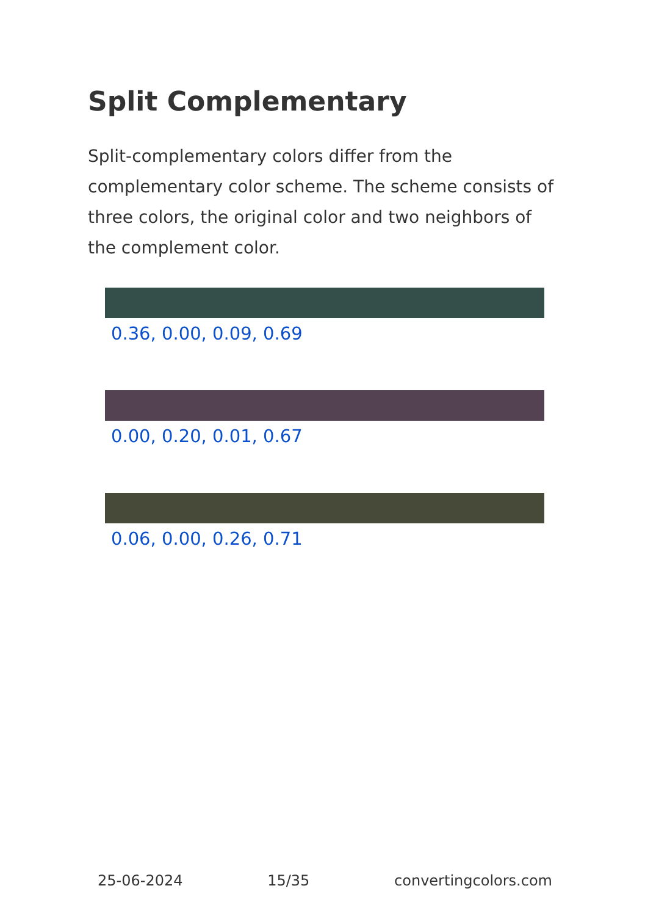Split Complementary
Split-complementary colors differ from the complementary color scheme. The scheme consists of three colors, the original color and two neighbors of the complement color.
0.36, 0.00, 0.09, 0.69
0.00, 0.20, 0.01, 0.67
0.06, 0.00, 0.26, 0.71
25-06-2024 15/35 convertingcolors.com